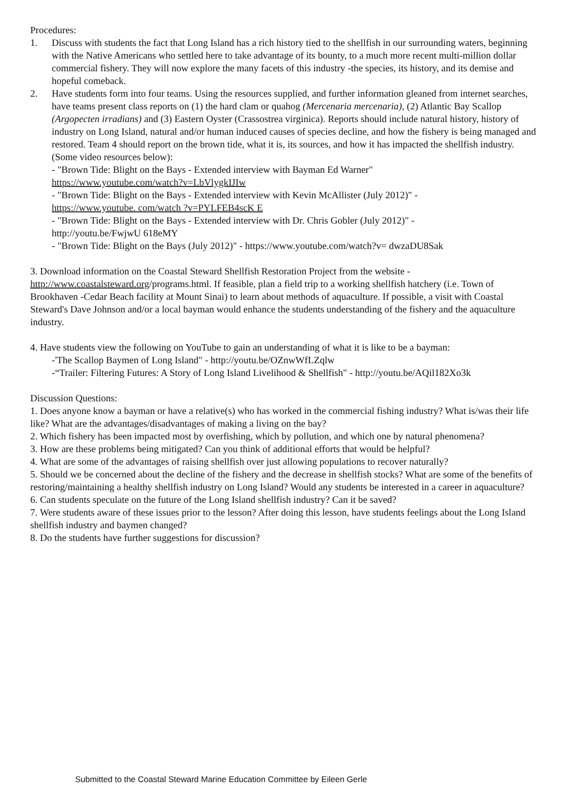Procedures:
1. Discuss with students the fact that Long Island has a rich history tied to the shellfish in our surrounding waters, beginning with the Native Americans who settled here to take advantage of its bounty, to a much more recent multi-million dollar commercial fishery. They will now explore the many facets of this industry -the species, its history, and its demise and hopeful comeback.
2. Have students form into four teams. Using the resources supplied, and further information gleaned from internet searches, have teams present class reports on (1) the hard clam or quahog (Mercenaria mercenaria), (2) Atlantic Bay Scallop (Argopecten irradians) and (3) Eastern Oyster (Crassostrea virginica). Reports should include natural history, history of industry on Long Island, natural and/or human induced causes of species decline, and how the fishery is being managed and restored. Team 4 should report on the brown tide, what it is, its sources, and how it has impacted the shellfish industry. (Some video resources below):
- "Brown Tide: Blight on the Bays - Extended interview with Bayman Ed Warner"
https://www.youtube.com/watch?v=LbVlygkIJIw
- "Brown Tide: Blight on the Bays - Extended interview with Kevin McAllister (July 2012)" -
https://www.youtube. com/watch ?v=PYLFEB4scK E
- "Brown Tide: Blight on the Bays - Extended interview with Dr. Chris Gobler (July 2012)" -
http://youtu.be/FwjwU 618eMY
- "Brown Tide: Blight on the Bays (July 2012)" - https://www.youtube.com/watch?v= dwzaDU8Sak
3. Download information on the Coastal Steward Shellfish Restoration Project from the website - http://www.coastalsteward.org/programs.html. If feasible, plan a field trip to a working shellfish hatchery (i.e. Town of Brookhaven -Cedar Beach facility at Mount Sinai) to learn about methods of aquaculture. If possible, a visit with Coastal Steward's Dave Johnson and/or a local bayman would enhance the students understanding of the fishery and the aquaculture industry.
4. Have students view the following on YouTube to gain an understanding of what it is like to be a bayman:
-'The Scallop Baymen of Long Island" - http://youtu.be/OZnwWfLZqlw
-“Trailer: Filtering Futures: A Story of Long Island Livelihood & Shellfish" - http://youtu.be/AQil182Xo3k
Discussion Questions:
1. Does anyone know a bayman or have a relative(s) who has worked in the commercial fishing industry? What is/was their life like? What are the advantages/disadvantages of making a living on the bay?
2. Which fishery has been impacted most by overfishing, which by pollution, and which one by natural phenomena?
3. How are these problems being mitigated? Can you think of additional efforts that would be helpful?
4. What are some of the advantages of raising shellfish over just allowing populations to recover naturally?
5. Should we be concerned about the decline of the fishery and the decrease in shellfish stocks? What are some of the benefits of restoring/maintaining a healthy shellfish industry on Long Island? Would any students be interested in a career in aquaculture?
6. Can students speculate on the future of the Long Island shellfish industry? Can it be saved?
7. Were students aware of these issues prior to the lesson? After doing this lesson, have students feelings about the Long Island shellfish industry and baymen changed?
8. Do the students have further suggestions for discussion?
Submitted to the Coastal Steward Marine Education Committee by Eileen Gerle